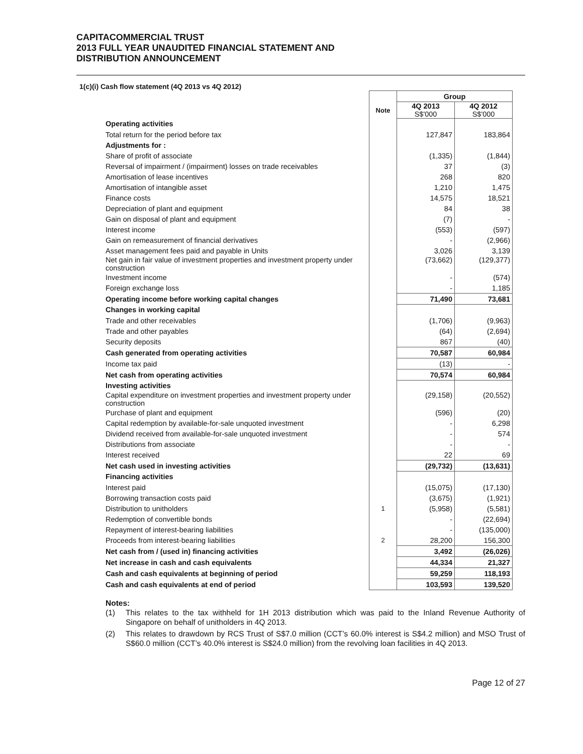CAPITACOMMERCIAL TRUST
2013 FULL YEAR UNAUDITED FINANCIAL STATEMENT AND
DISTRIBUTION ANNOUNCEMENT
1(c)(i) Cash flow statement (4Q 2013 vs 4Q 2012)
| | | Group | |
| --- | --- | --- | --- |
| | Note | 4Q 2013 S$'000 | 4Q 2012 S$'000 |
| Operating activities | | | |
| Total return for the period before tax | | 127,847 | 183,864 |
| Adjustments for : | | | |
| Share of profit of associate | | (1,335) | (1,844) |
| Reversal of impairment / (impairment) losses on trade receivables | | 37 | (3) |
| Amortisation of lease incentives | | 268 | 820 |
| Amortisation of intangible asset | | 1,210 | 1,475 |
| Finance costs | | 14,575 | 18,521 |
| Depreciation of plant and equipment | | 84 | 38 |
| Gain on disposal of plant and equipment | | (7) | - |
| Interest income | | (553) | (597) |
| Gain on remeasurement of financial derivatives | | - | (2,966) |
| Asset management fees paid and payable in Units | | 3,026 | 3,139 |
| Net gain in fair value of investment properties and investment property under construction | | (73,662) | (129,377) |
| Investment income | | - | (574) |
| Foreign exchange loss | | - | 1,185 |
| Operating income before working capital changes | | 71,490 | 73,681 |
| Changes in working capital | | | |
| Trade and other receivables | | (1,706) | (9,963) |
| Trade and other payables | | (64) | (2,694) |
| Security deposits | | 867 | (40) |
| Cash generated from operating activities | | 70,587 | 60,984 |
| Income tax paid | | (13) | - |
| Net cash from operating activities | | 70,574 | 60,984 |
| Investing activities | | | |
| Capital expenditure on investment properties and investment property under construction | | (29,158) | (20,552) |
| Purchase of plant and equipment | | (596) | (20) |
| Capital redemption by available-for-sale unquoted investment | | - | 6,298 |
| Dividend received from available-for-sale unquoted investment | | - | 574 |
| Distributions from associate | | - | - |
| Interest received | | 22 | 69 |
| Net cash used in investing activities | | (29,732) | (13,631) |
| Financing activities | | | |
| Interest paid | | (15,075) | (17,130) |
| Borrowing transaction costs paid | | (3,675) | (1,921) |
| Distribution to unitholders | 1 | (5,958) | (5,581) |
| Redemption of convertible bonds | | - | (22,694) |
| Repayment of interest-bearing liabilities | | - | (135,000) |
| Proceeds from interest-bearing liabilities | 2 | 28,200 | 156,300 |
| Net cash from / (used in) financing activities | | 3,492 | (26,026) |
| Net increase in cash and cash equivalents | | 44,334 | 21,327 |
| Cash and cash equivalents at beginning of period | | 59,259 | 118,193 |
| Cash and cash equivalents at end of period | | 103,593 | 139,520 |
Notes:
(1) This relates to the tax withheld for 1H 2013 distribution which was paid to the Inland Revenue Authority of Singapore on behalf of unitholders in 4Q 2013.
(2) This relates to drawdown by RCS Trust of S$7.0 million (CCT’s 60.0% interest is S$4.2 million) and MSO Trust of S$60.0 million (CCT’s 40.0% interest is S$24.0 million) from the revolving loan facilities in 4Q 2013.
Page 12 of 27